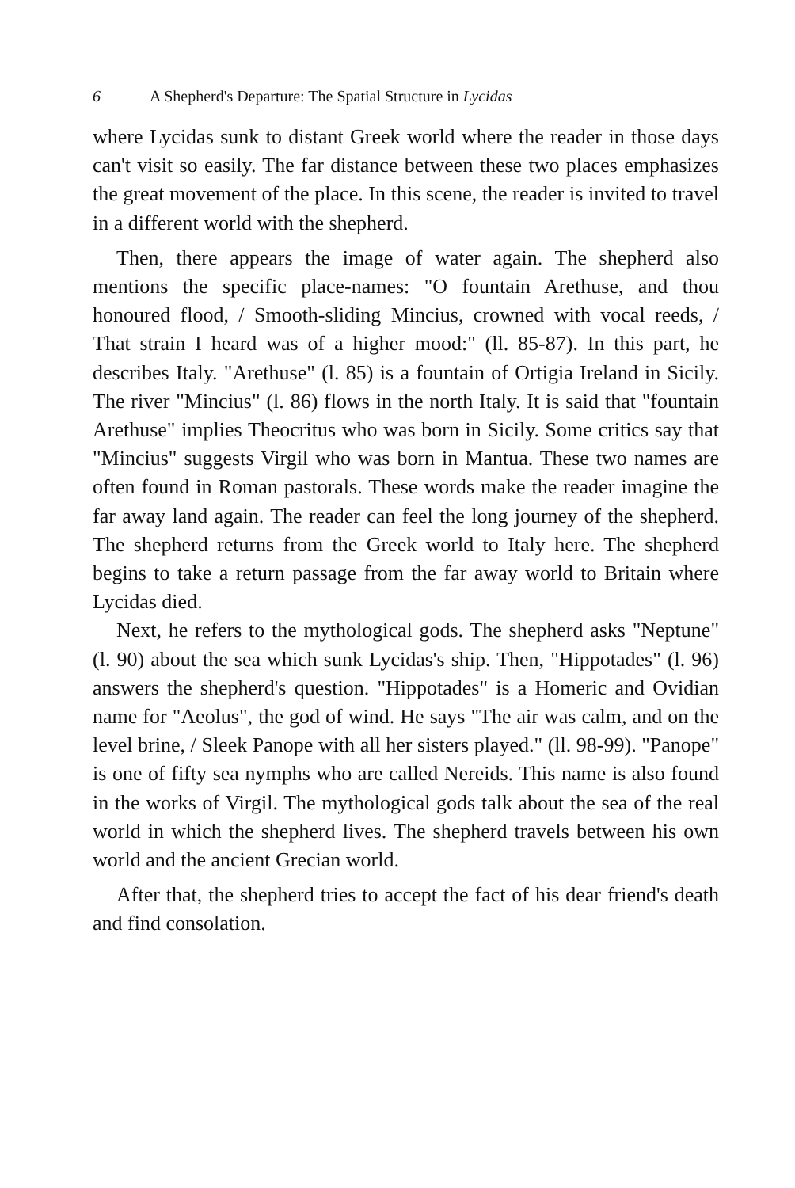6 A Shepherd's Departure: The Spatial Structure in Lycidas
where Lycidas sunk to distant Greek world where the reader in those days can't visit so easily. The far distance between these two places emphasizes the great movement of the place. In this scene, the reader is invited to travel in a different world with the shepherd.
Then, there appears the image of water again. The shepherd also mentions the specific place-names: "O fountain Arethuse, and thou honoured flood, / Smooth-sliding Mincius, crowned with vocal reeds, / That strain I heard was of a higher mood:" (ll. 85-87). In this part, he describes Italy. "Arethuse" (l. 85) is a fountain of Ortigia Ireland in Sicily. The river "Mincius" (l. 86) flows in the north Italy. It is said that "fountain Arethuse" implies Theocritus who was born in Sicily. Some critics say that "Mincius" suggests Virgil who was born in Mantua. These two names are often found in Roman pastorals. These words make the reader imagine the far away land again. The reader can feel the long journey of the shepherd. The shepherd returns from the Greek world to Italy here. The shepherd begins to take a return passage from the far away world to Britain where Lycidas died.
Next, he refers to the mythological gods. The shepherd asks "Neptune" (l. 90) about the sea which sunk Lycidas's ship. Then, "Hippotades" (l. 96) answers the shepherd's question. "Hippotades" is a Homeric and Ovidian name for "Aeolus", the god of wind. He says "The air was calm, and on the level brine, / Sleek Panope with all her sisters played." (ll. 98-99). "Panope" is one of fifty sea nymphs who are called Nereids. This name is also found in the works of Virgil. The mythological gods talk about the sea of the real world in which the shepherd lives. The shepherd travels between his own world and the ancient Grecian world.
After that, the shepherd tries to accept the fact of his dear friend's death and find consolation.